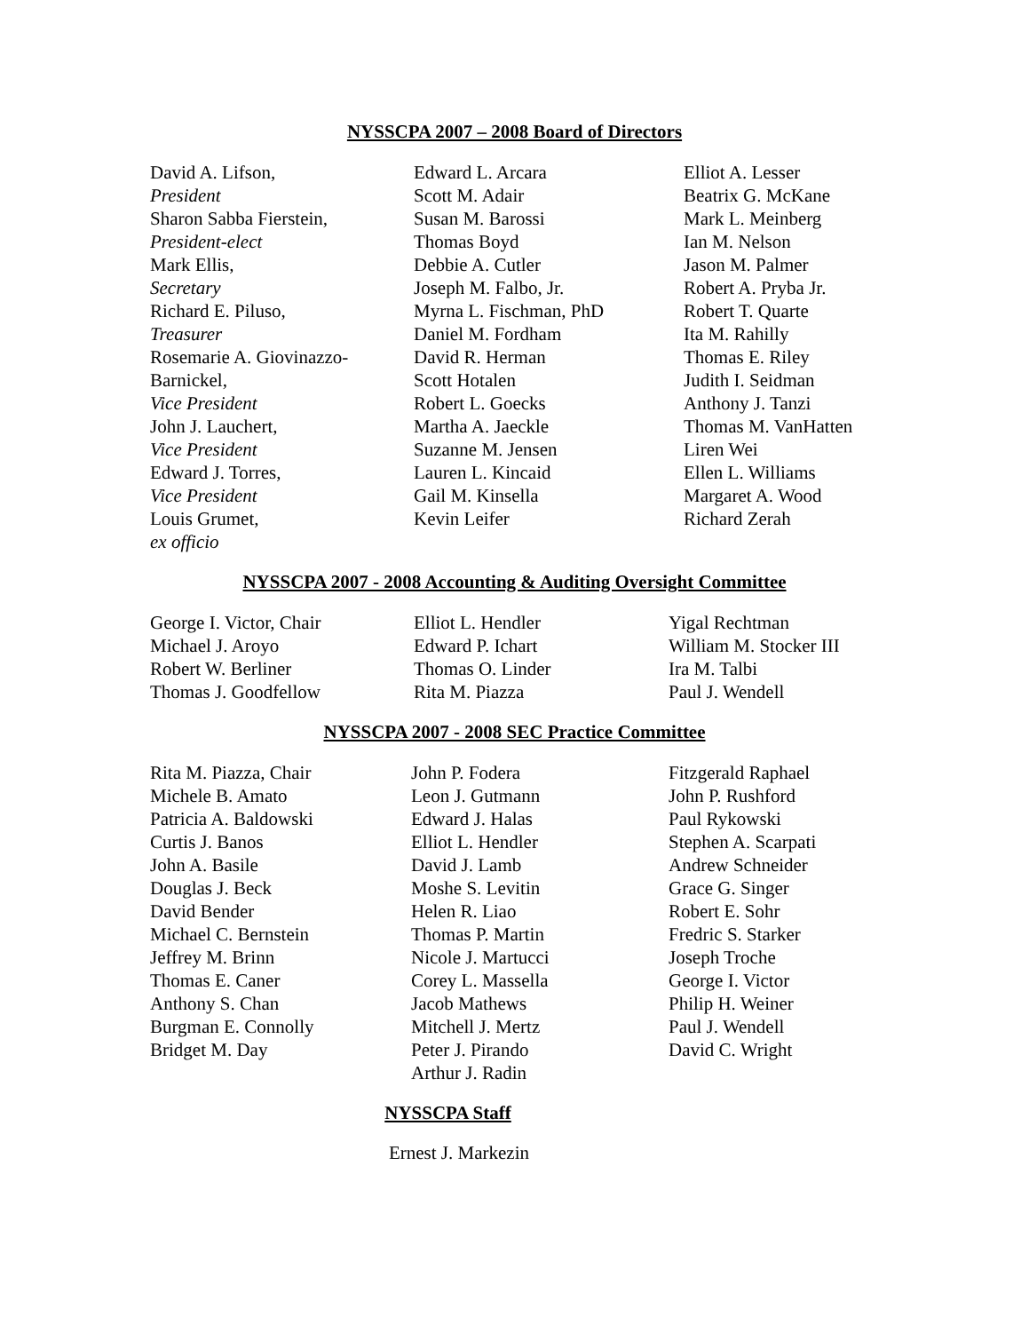NYSSCPA 2007 – 2008 Board of Directors
David A. Lifson,
President
Sharon Sabba Fierstein,
President-elect
Mark Ellis,
Secretary
Richard E. Piluso,
Treasurer
Rosemarie A. Giovinazzo-
Barnickel,
Vice President
John J. Lauchert,
Vice President
Edward J. Torres,
Vice President
Louis Grumet,
ex officio
Edward L. Arcara
Scott M. Adair
Susan M. Barossi
Thomas Boyd
Debbie A. Cutler
Joseph M. Falbo, Jr.
Myrna L. Fischman, PhD
Daniel M. Fordham
David R. Herman
Scott Hotalen
Robert L. Goecks
Martha A. Jaeckle
Suzanne M. Jensen
Lauren L. Kincaid
Gail M. Kinsella
Kevin Leifer
Elliot A. Lesser
Beatrix G. McKane
Mark L. Meinberg
Ian M. Nelson
Jason M. Palmer
Robert A. Pryba Jr.
Robert T. Quarte
Ita M. Rahilly
Thomas E. Riley
Judith I. Seidman
Anthony J. Tanzi
Thomas M. VanHatten
Liren Wei
Ellen L. Williams
Margaret A. Wood
Richard Zerah
NYSSCPA 2007 - 2008 Accounting & Auditing Oversight Committee
George I. Victor, Chair
Michael J. Aroyo
Robert W. Berliner
Thomas J. Goodfellow
Elliot L. Hendler
Edward P. Ichart
Thomas O. Linder
Rita M. Piazza
Yigal Rechtman
William M. Stocker III
Ira M. Talbi
Paul J. Wendell
NYSSCPA 2007 - 2008 SEC Practice Committee
Rita M. Piazza, Chair
Michele B. Amato
Patricia A. Baldowski
Curtis J. Banos
John A. Basile
Douglas J. Beck
David Bender
Michael C. Bernstein
Jeffrey M. Brinn
Thomas E. Caner
Anthony S. Chan
Burgman E. Connolly
Bridget M. Day
John P. Fodera
Leon J. Gutmann
Edward J. Halas
Elliot L. Hendler
David J. Lamb
Moshe S. Levitin
Helen R. Liao
Thomas P. Martin
Nicole J. Martucci
Corey L. Massella
Jacob Mathews
Mitchell J. Mertz
Peter J. Pirando
Arthur J. Radin
Fitzgerald Raphael
John P. Rushford
Paul Rykowski
Stephen A. Scarpati
Andrew Schneider
Grace G. Singer
Robert E. Sohr
Fredric S. Starker
Joseph Troche
George I. Victor
Philip H. Weiner
Paul J. Wendell
David C. Wright
NYSSCPA Staff
Ernest J. Markezin